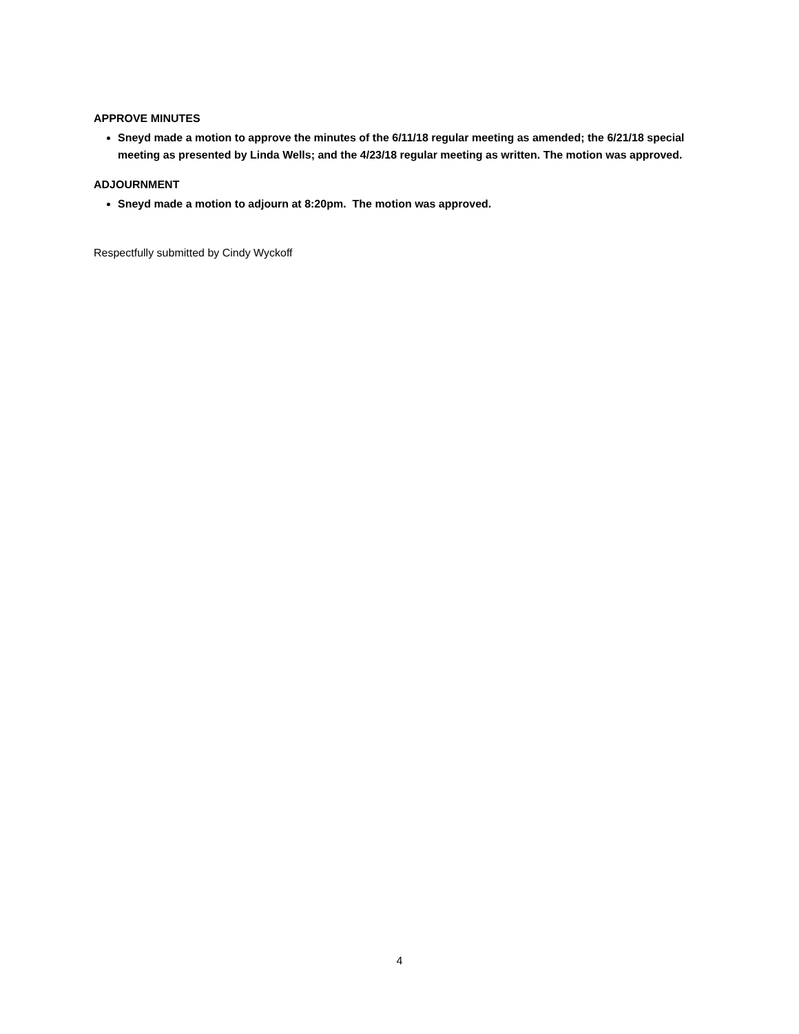APPROVE MINUTES
Sneyd made a motion to approve the minutes of the 6/11/18 regular meeting as amended; the 6/21/18 special meeting as presented by Linda Wells; and the 4/23/18 regular meeting as written. The motion was approved.
ADJOURNMENT
Sneyd made a motion to adjourn at 8:20pm. The motion was approved.
Respectfully submitted by Cindy Wyckoff
4